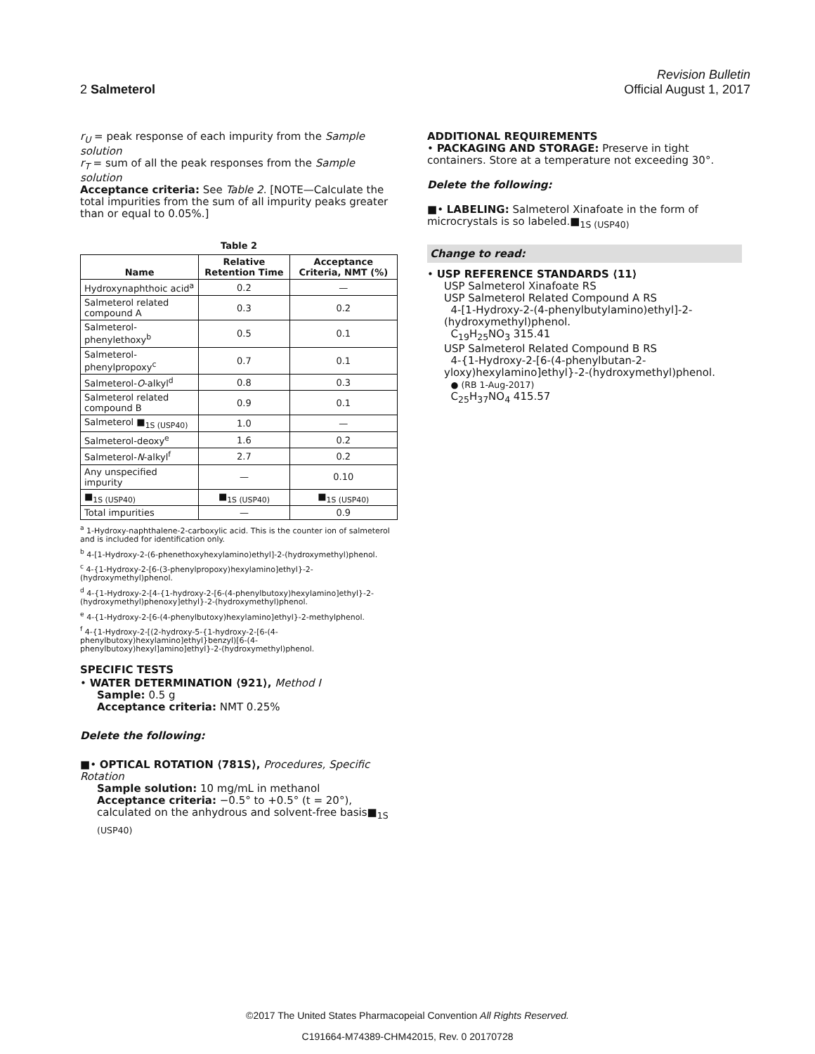Revision Bulletin
2 Salmeterol Official August 1, 2017
r<sub>U</sub> = peak response of each impurity from the Sample solution
r<sub>T</sub> = sum of all the peak responses from the Sample solution
Acceptance criteria: See Table 2. [NOTE—Calculate the total impurities from the sum of all impurity peaks greater than or equal to 0.05%.]
Table 2
| Name | Relative Retention Time | Acceptance Criteria, NMT (%) |
| --- | --- | --- |
| Hydroxynaphthoic acid<sup>a</sup> | 0.2 | — |
| Salmeterol related compound A | 0.3 | 0.2 |
| Salmeterol-phenylethoxy<sup>b</sup> | 0.5 | 0.1 |
| Salmeterol-phenylpropoxy<sup>c</sup> | 0.7 | 0.1 |
| Salmeterol- O -alkyl<sup>d</sup> | 0.8 | 0.3 |
| Salmeterol related compound B | 0.9 | 0.1 |
| Salmeterol ■<sub>1S (USP40)</sub> | 1.0 | — |
| Salmeterol-deoxy<sup>e</sup> | 1.6 | 0.2 |
| Salmeterol- N -alkyl<sup>f</sup> | 2.7 | 0.2 |
| Any unspecified impurity | — | 0.10 |
| ■<sub>1S (USP40)</sub> | ■<sub>1S (USP40)</sub> | ■<sub>1S (USP40)</sub> |
| Total impurities | — | 0.9 |
<sup>a</sup> 1-Hydroxy-naphthalene-2-carboxylic acid. This is the counter ion of salmeterol and is included for identification only.
<sup>b</sup> 4-[1-Hydroxy-2-(6-phenethoxyhexylamino)ethyl]-2-(hydroxymethyl)phenol.
<sup>c</sup> 4-{1-Hydroxy-2-[6-(3-phenylpropoxy)hexylamino]ethyl}-2-(hydroxymethyl)phenol.
<sup>d</sup> 4-{1-Hydroxy-2-[4-{1-hydroxy-2-[6-(4-phenylbutoxy)hexylamino]ethyl}-2-(hydroxymethyl)phenoxy]ethyl}-2-(hydroxymethyl)phenol.
<sup>e</sup> 4-{1-Hydroxy-2-[6-(4-phenylbutoxy)hexylamino]ethyl}-2-methylphenol.
<sup>f</sup> 4-{1-Hydroxy-2-[(2-hydroxy-5-{1-hydroxy-2-[6-(4-phenylbutoxy)hexylamino]ethyl}benzyl)[6-(4-phenylbutoxy)hexyl]amino]ethyl}-2-(hydroxymethyl)phenol.
SPECIFIC TESTS
• WATER DETERMINATION ⟨921⟩, Method I
Sample: 0.5 g
Acceptance criteria: NMT 0.25%
Delete the following:
■• OPTICAL ROTATION ⟨781S⟩, Procedures, Specific Rotation
Sample solution: 10 mg/mL in methanol
Acceptance criteria: −0.5° to +0.5° (t = 20°), calculated on the anhydrous and solvent-free basis■<sub>1S (USP40)</sub>
ADDITIONAL REQUIREMENTS
• PACKAGING AND STORAGE: Preserve in tight containers. Store at a temperature not exceeding 30°.
Delete the following:
■• LABELING: Salmeterol Xinafoate in the form of microcrystals is so labeled.■<sub>1S (USP40)</sub>
Change to read:
• USP REFERENCE STANDARDS ⟨11⟩
USP Salmeterol Xinafoate RS
USP Salmeterol Related Compound A RS
4-[1-Hydroxy-2-(4-phenylbutylamino)ethyl]-2-(hydroxymethyl)phenol.
C<sub>19</sub>H<sub>25</sub>NO<sub>3</sub> 315.41
USP Salmeterol Related Compound B RS
4-{1-Hydroxy-2-[6-(4-phenylbutan-2-yloxy)hexylamino]ethyl}-2-(hydroxymethyl)phenol.
● (RB 1-Aug-2017)
C<sub>25</sub>H<sub>37</sub>NO<sub>4</sub> 415.57
©2017 The United States Pharmacopeial Convention All Rights Reserved.
C191664-M74389-CHM42015, Rev. 0 20170728